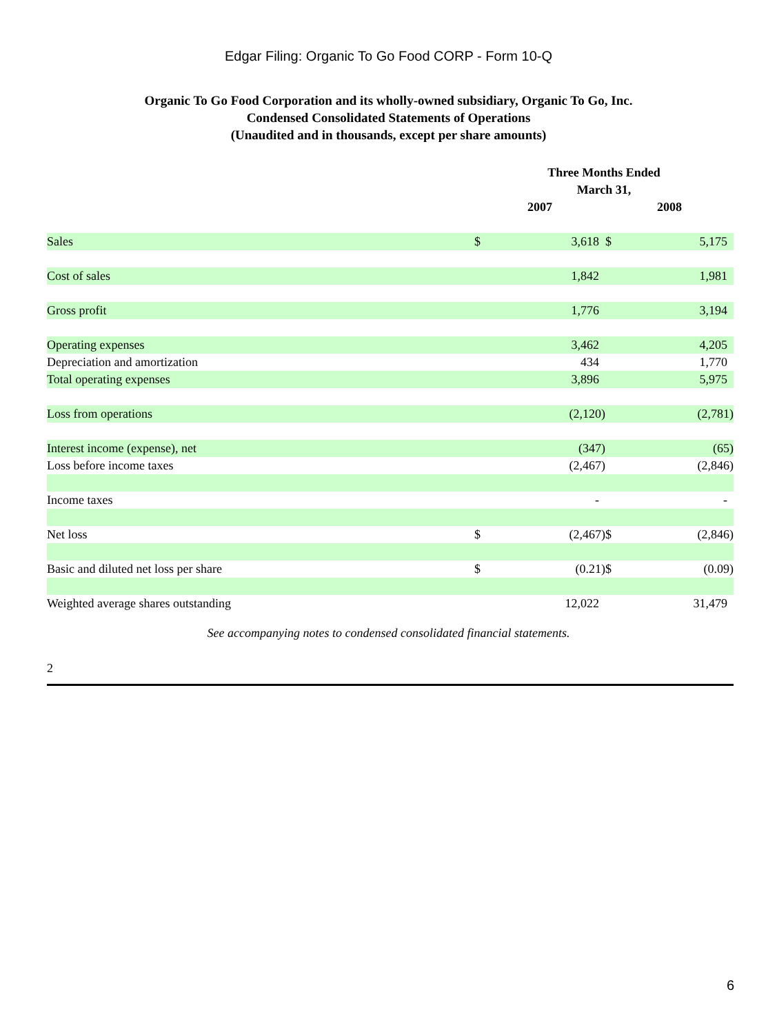Edgar Filing: Organic To Go Food CORP - Form 10-Q
Organic To Go Food Corporation and its wholly-owned subsidiary, Organic To Go, Inc.
Condensed Consolidated Statements of Operations
(Unaudited and in thousands, except per share amounts)
| | Three Months Ended March 31, | | | |
| --- | --- | --- | --- | --- |
| | 2007 | | 2008 | |
| Sales | $ | 3,618 | $ | 5,175 |
| Cost of sales | | 1,842 | | 1,981 |
| Gross profit | | 1,776 | | 3,194 |
| Operating expenses | | 3,462 | | 4,205 |
| Depreciation and amortization | | 434 | | 1,770 |
| Total operating expenses | | 3,896 | | 5,975 |
| Loss from operations | | (2,120) | | (2,781) |
| Interest income (expense), net | | (347) | | (65) |
| Loss before income taxes | | (2,467) | | (2,846) |
| Income taxes | | - | | - |
| Net loss | $ | (2,467) | $ | (2,846) |
| Basic and diluted net loss per share | $ | (0.21) | $ | (0.09) |
| Weighted average shares outstanding | | 12,022 | | 31,479 |
See accompanying notes to condensed consolidated financial statements.
2
6